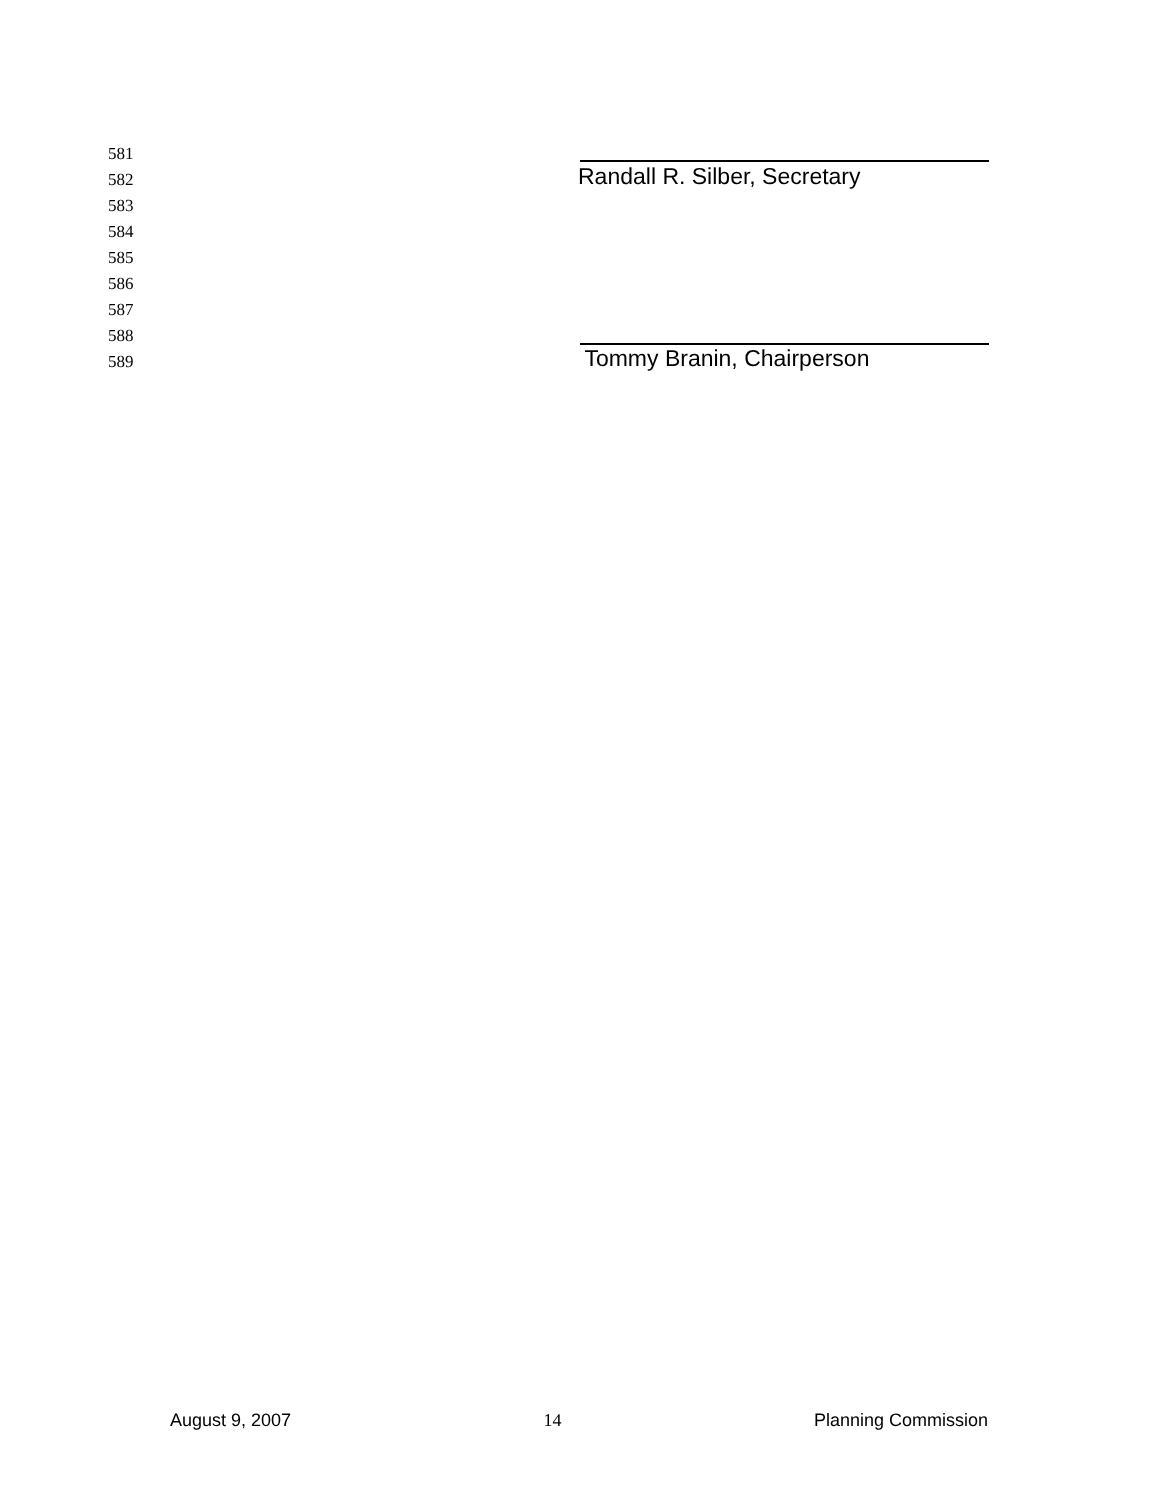581
582 Randall R. Silber, Secretary
583
584
585
586
587
588
589 Tommy Branin, Chairperson
August 9, 2007 14 Planning Commission